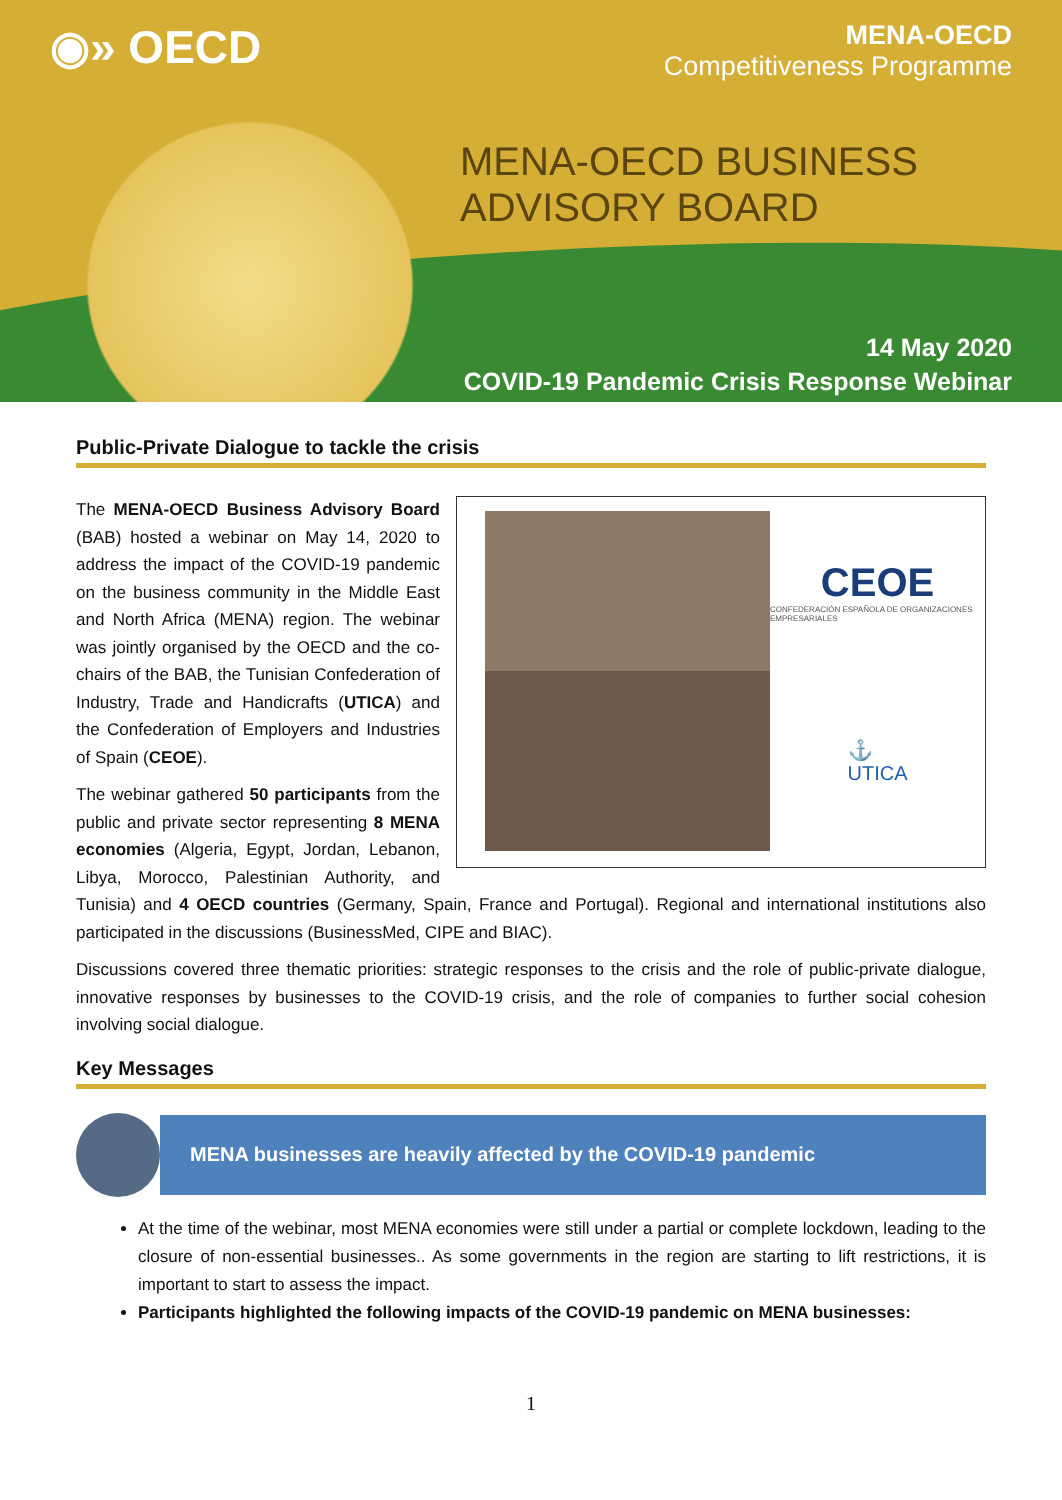◉» OECD
MENA-OECD
Competitiveness Programme
MENA-OECD BUSINESS
ADVISORY BOARD
14 May 2020
COVID-19 Pandemic Crisis Response Webinar
Public-Private Dialogue to tackle the crisis
CEOE
CONFEDERACIÓN ESPAÑOLA DE ORGANIZACIONES EMPRESARIALES
⚓
UTICA
The MENA-OECD Business Advisory Board (BAB) hosted a webinar on May 14, 2020 to address the impact of the COVID-19 pandemic on the business community in the Middle East and North Africa (MENA) region. The webinar was jointly organised by the OECD and the co-chairs of the BAB, the Tunisian Confederation of Industry, Trade and Handicrafts (UTICA) and the Confederation of Employers and Industries of Spain (CEOE).
The webinar gathered 50 participants from the public and private sector representing 8 MENA economies (Algeria, Egypt, Jordan, Lebanon, Libya, Morocco, Palestinian Authority, and Tunisia) and 4 OECD countries (Germany, Spain, France and Portugal). Regional and international institutions also participated in the discussions (BusinessMed, CIPE and BIAC).
Discussions covered three thematic priorities: strategic responses to the crisis and the role of public-private dialogue, innovative responses by businesses to the COVID-19 crisis, and the role of companies to further social cohesion involving social dialogue.
Key Messages
MENA businesses are heavily affected by the COVID-19 pandemic
At the time of the webinar, most MENA economies were still under a partial or complete lockdown, leading to the closure of non-essential businesses.. As some governments in the region are starting to lift restrictions, it is important to start to assess the impact.
Participants highlighted the following impacts of the COVID-19 pandemic on MENA businesses:
1